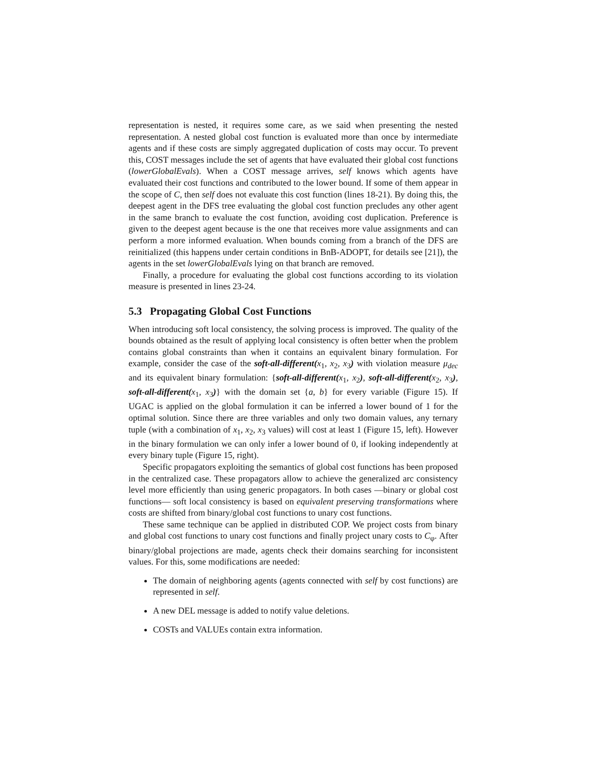representation is nested, it requires some care, as we said when presenting the nested representation. A nested global cost function is evaluated more than once by intermediate agents and if these costs are simply aggregated duplication of costs may occur. To prevent this, COST messages include the set of agents that have evaluated their global cost functions (lowerGlobalEvals). When a COST message arrives, self knows which agents have evaluated their cost functions and contributed to the lower bound. If some of them appear in the scope of C, then self does not evaluate this cost function (lines 18-21). By doing this, the deepest agent in the DFS tree evaluating the global cost function precludes any other agent in the same branch to evaluate the cost function, avoiding cost duplication. Preference is given to the deepest agent because is the one that receives more value assignments and can perform a more informed evaluation. When bounds coming from a branch of the DFS are reinitialized (this happens under certain conditions in BnB-ADOPT, for details see [21]), the agents in the set lowerGlobalEvals lying on that branch are removed.
Finally, a procedure for evaluating the global cost functions according to its violation measure is presented in lines 23-24.
5.3 Propagating Global Cost Functions
When introducing soft local consistency, the solving process is improved. The quality of the bounds obtained as the result of applying local consistency is often better when the problem contains global constraints than when it contains an equivalent binary formulation. For example, consider the case of the soft-all-different(x<sub>1</sub>, x<sub>2</sub>, x<sub>3</sub>) with violation measure μ<sub>dec</sub> and its equivalent binary formulation: {soft-all-different(x<sub>1</sub>, x<sub>2</sub>), soft-all-different(x<sub>2</sub>, x<sub>3</sub>), soft-all-different(x<sub>1</sub>, x<sub>3</sub>)} with the domain set {a, b} for every variable (Figure 15). If UGAC is applied on the global formulation it can be inferred a lower bound of 1 for the optimal solution. Since there are three variables and only two domain values, any ternary tuple (with a combination of x<sub>1</sub>, x<sub>2</sub>, x<sub>3</sub> values) will cost at least 1 (Figure 15, left). However in the binary formulation we can only infer a lower bound of 0, if looking independently at every binary tuple (Figure 15, right).
Specific propagators exploiting the semantics of global cost functions has been proposed in the centralized case. These propagators allow to achieve the generalized arc consistency level more efficiently than using generic propagators. In both cases —binary or global cost functions— soft local consistency is based on equivalent preserving transformations where costs are shifted from binary/global cost functions to unary cost functions.
These same technique can be applied in distributed COP. We project costs from binary and global cost functions to unary cost functions and finally project unary costs to C<sub>φ</sub>. After binary/global projections are made, agents check their domains searching for inconsistent values. For this, some modifications are needed:
The domain of neighboring agents (agents connected with self by cost functions) are represented in self.
A new DEL message is added to notify value deletions.
COSTs and VALUEs contain extra information.